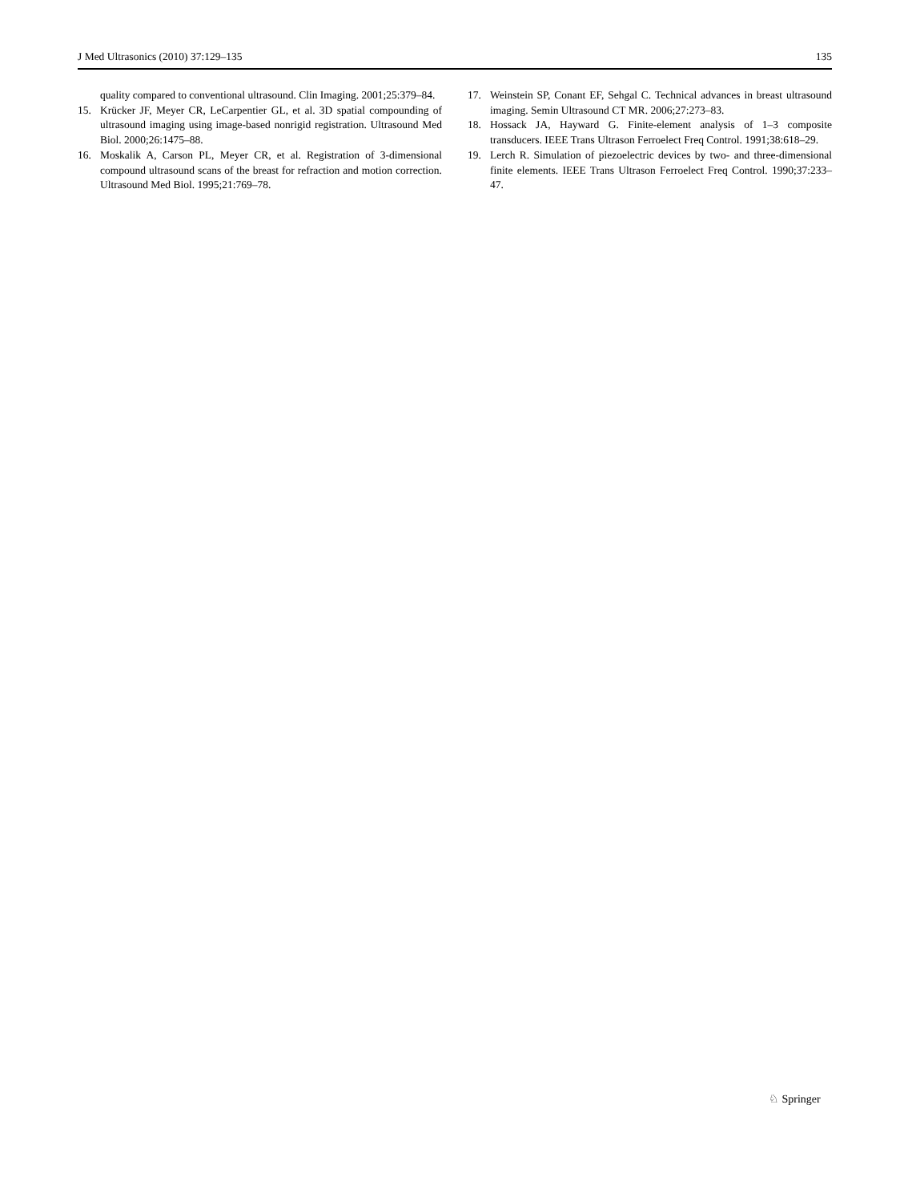J Med Ultrasonics (2010) 37:129–135 135
quality compared to conventional ultrasound. Clin Imaging. 2001;25:379–84.
15. Krücker JF, Meyer CR, LeCarpentier GL, et al. 3D spatial compounding of ultrasound imaging using image-based nonrigid registration. Ultrasound Med Biol. 2000;26:1475–88.
16. Moskalik A, Carson PL, Meyer CR, et al. Registration of 3-dimensional compound ultrasound scans of the breast for refraction and motion correction. Ultrasound Med Biol. 1995;21:769–78.
17. Weinstein SP, Conant EF, Sehgal C. Technical advances in breast ultrasound imaging. Semin Ultrasound CT MR. 2006;27:273–83.
18. Hossack JA, Hayward G. Finite-element analysis of 1–3 composite transducers. IEEE Trans Ultrason Ferroelect Freq Control. 1991;38:618–29.
19. Lerch R. Simulation of piezoelectric devices by two- and three-dimensional finite elements. IEEE Trans Ultrason Ferroelect Freq Control. 1990;37:233–47.
♘ Springer